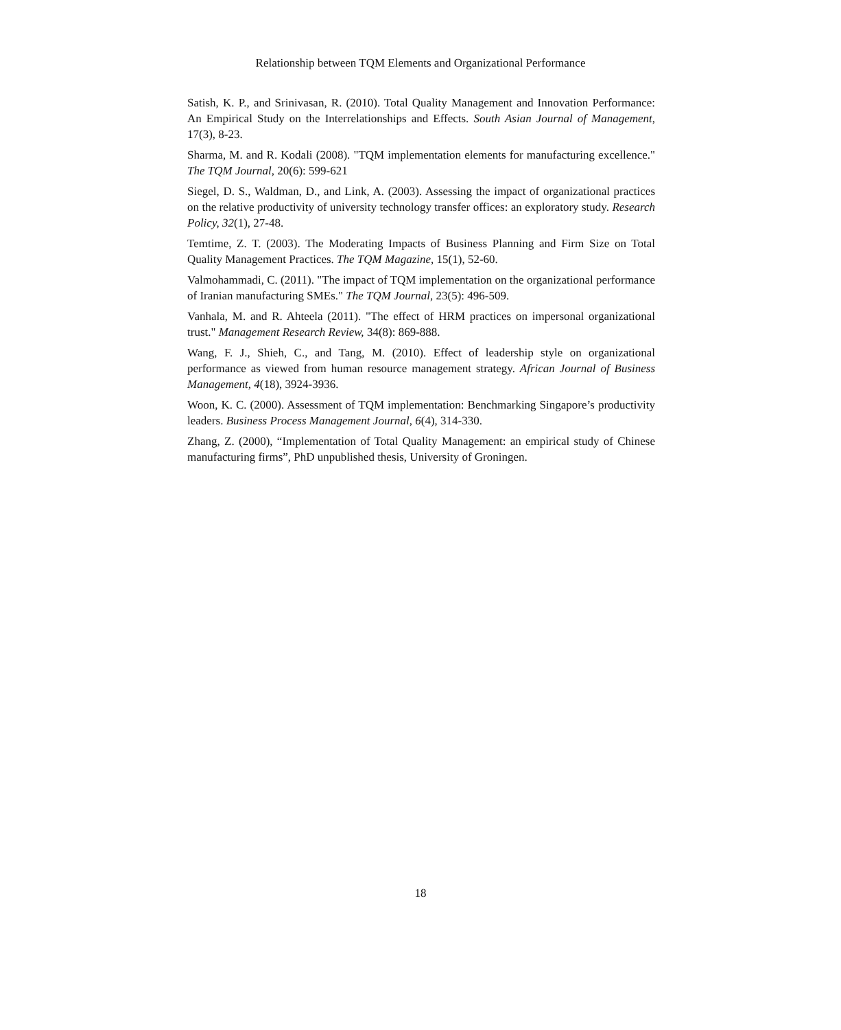Relationship between TQM Elements and Organizational Performance
Satish, K. P., and Srinivasan, R. (2010). Total Quality Management and Innovation Performance: An Empirical Study on the Interrelationships and Effects. South Asian Journal of Management, 17(3), 8-23.
Sharma, M. and R. Kodali (2008). "TQM implementation elements for manufacturing excellence." The TQM Journal, 20(6): 599-621
Siegel, D. S., Waldman, D., and Link, A. (2003). Assessing the impact of organizational practices on the relative productivity of university technology transfer offices: an exploratory study. Research Policy, 32(1), 27-48.
Temtime, Z. T. (2003). The Moderating Impacts of Business Planning and Firm Size on Total Quality Management Practices. The TQM Magazine, 15(1), 52-60.
Valmohammadi, C. (2011). "The impact of TQM implementation on the organizational performance of Iranian manufacturing SMEs." The TQM Journal, 23(5): 496-509.
Vanhala, M. and R. Ahteela (2011). "The effect of HRM practices on impersonal organizational trust." Management Research Review, 34(8): 869-888.
Wang, F. J., Shieh, C., and Tang, M. (2010). Effect of leadership style on organizational performance as viewed from human resource management strategy. African Journal of Business Management, 4(18), 3924-3936.
Woon, K. C. (2000). Assessment of TQM implementation: Benchmarking Singapore’s productivity leaders. Business Process Management Journal, 6(4), 314-330.
Zhang, Z. (2000), “Implementation of Total Quality Management: an empirical study of Chinese manufacturing firms”, PhD unpublished thesis, University of Groningen.
18